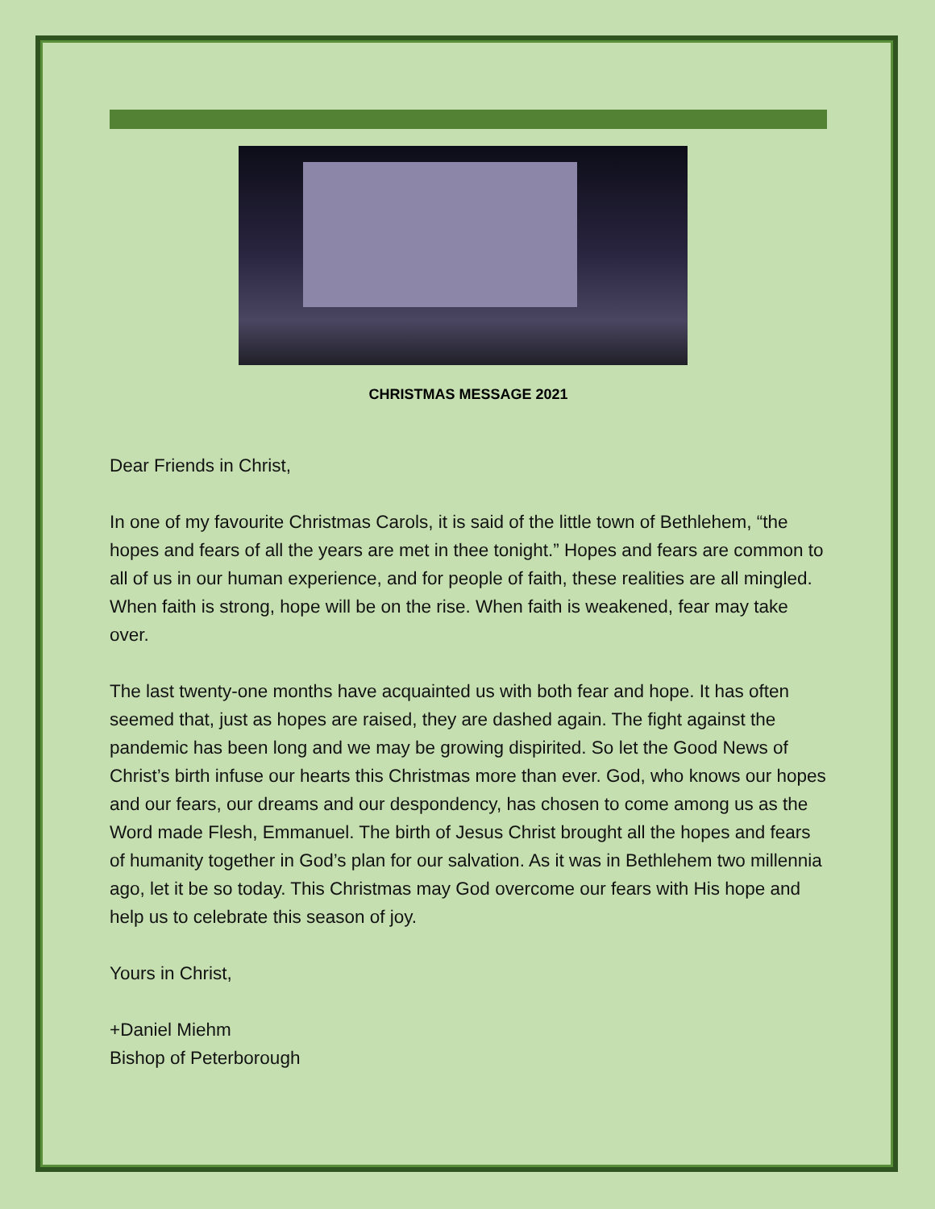CHRISTMAS MESSAGE 2021
Dear Friends in Christ,
In one of my favourite Christmas Carols, it is said of the little town of Bethlehem, “the hopes and fears of all the years are met in thee tonight.” Hopes and fears are common to all of us in our human experience, and for people of faith, these realities are all mingled. When faith is strong, hope will be on the rise. When faith is weakened, fear may take over.
The last twenty-one months have acquainted us with both fear and hope. It has often seemed that, just as hopes are raised, they are dashed again. The fight against the pandemic has been long and we may be growing dispirited. So let the Good News of Christ’s birth infuse our hearts this Christmas more than ever. God, who knows our hopes and our fears, our dreams and our despondency, has chosen to come among us as the Word made Flesh, Emmanuel. The birth of Jesus Christ brought all the hopes and fears of humanity together in God’s plan for our salvation. As it was in Bethlehem two millennia ago, let it be so today. This Christmas may God overcome our fears with His hope and help us to celebrate this season of joy.
Yours in Christ,
+Daniel Miehm
Bishop of Peterborough